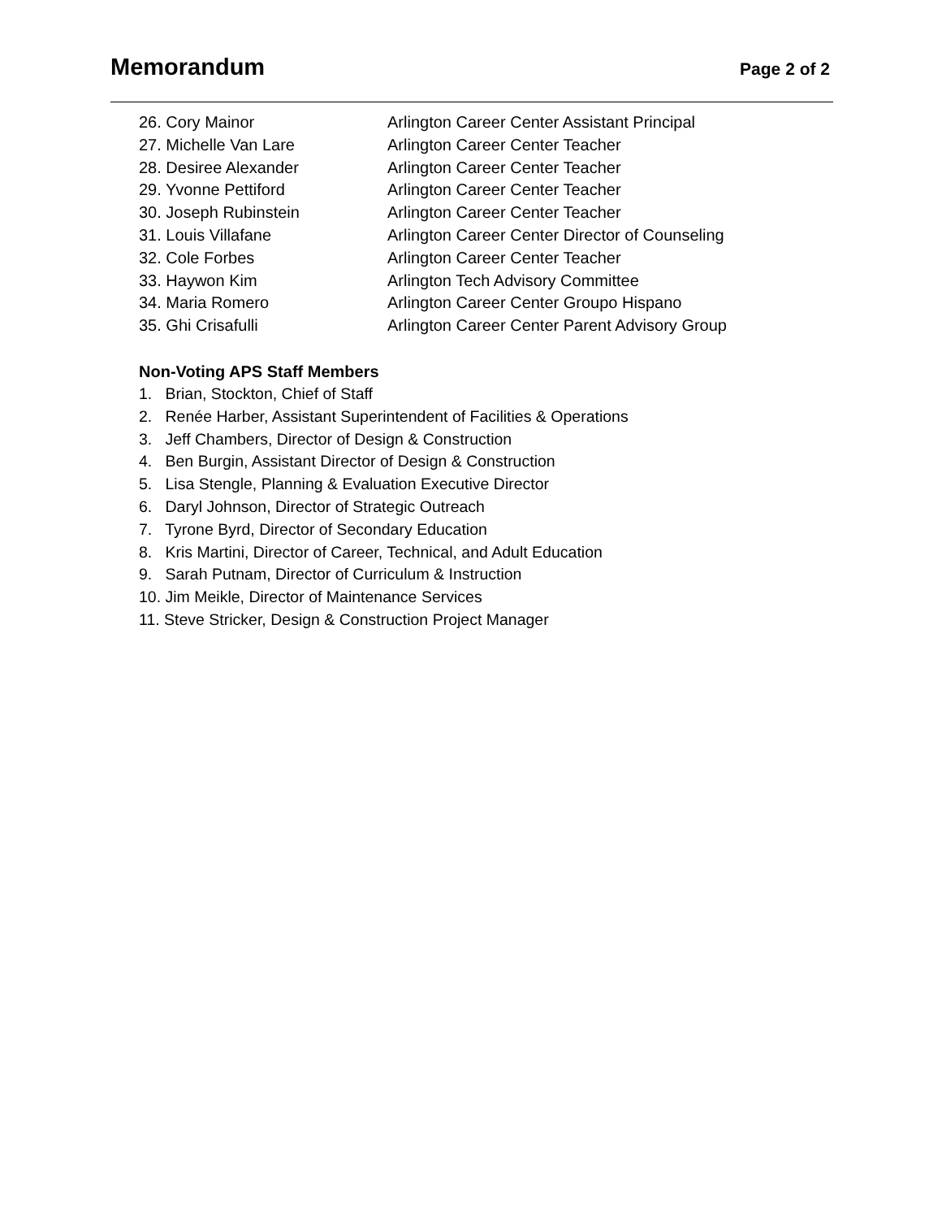Memorandum
Page 2 of 2
26. Cory Mainor Arlington Career Center Assistant Principal
27. Michelle Van Lare Arlington Career Center Teacher
28. Desiree Alexander Arlington Career Center Teacher
29. Yvonne Pettiford Arlington Career Center Teacher
30. Joseph Rubinstein Arlington Career Center Teacher
31. Louis Villafane Arlington Career Center Director of Counseling
32. Cole Forbes Arlington Career Center Teacher
33. Haywon Kim Arlington Tech Advisory Committee
34. Maria Romero Arlington Career Center Groupo Hispano
35. Ghi Crisafulli Arlington Career Center Parent Advisory Group
Non-Voting APS Staff Members
1. Brian, Stockton, Chief of Staff
2. Renée Harber, Assistant Superintendent of Facilities & Operations
3. Jeff Chambers, Director of Design & Construction
4. Ben Burgin, Assistant Director of Design & Construction
5. Lisa Stengle, Planning & Evaluation Executive Director
6. Daryl Johnson, Director of Strategic Outreach
7. Tyrone Byrd, Director of Secondary Education
8. Kris Martini, Director of Career, Technical, and Adult Education
9. Sarah Putnam, Director of Curriculum & Instruction
10. Jim Meikle, Director of Maintenance Services
11. Steve Stricker, Design & Construction Project Manager